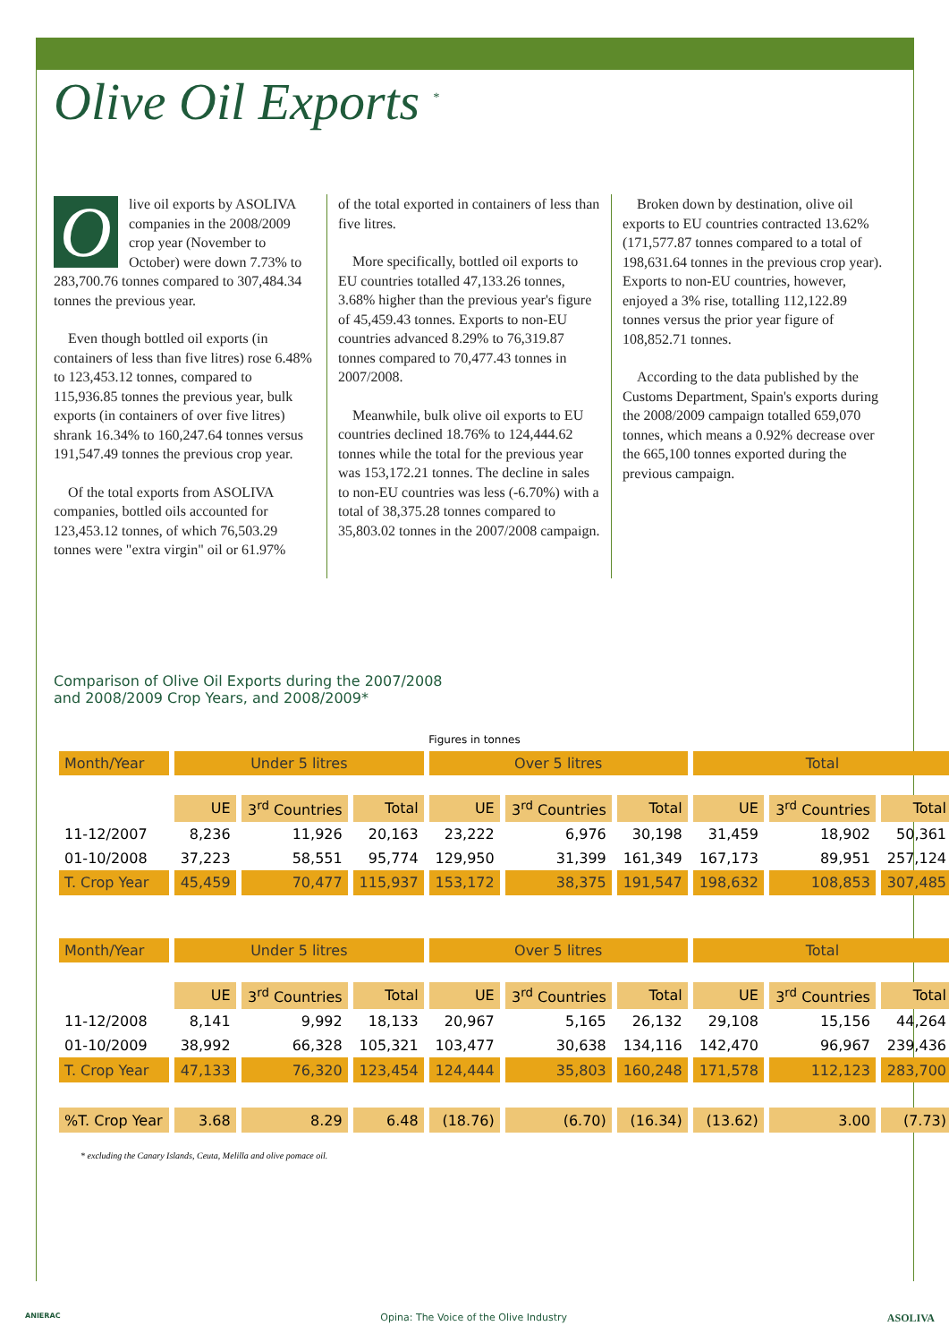Olive Oil Exports <sup>*</sup>
Olive oil exports by ASOLIVA companies in the 2008/2009 crop year (November to October) were down 7.73% to 283,700.76 tonnes compared to 307,484.34 tonnes the previous year.
Even though bottled oil exports (in containers of less than five litres) rose 6.48% to 123,453.12 tonnes, compared to 115,936.85 tonnes the previous year, bulk exports (in containers of over five litres) shrank 16.34% to 160,247.64 tonnes versus 191,547.49 tonnes the previous crop year.
Of the total exports from ASOLIVA companies, bottled oils accounted for 123,453.12 tonnes, of which 76,503.29 tonnes were "extra virgin" oil or 61.97%
of the total exported in containers of less than five litres.
More specifically, bottled oil exports to EU countries totalled 47,133.26 tonnes, 3.68% higher than the previous year's figure of 45,459.43 tonnes. Exports to non-EU countries advanced 8.29% to 76,319.87 tonnes compared to 70,477.43 tonnes in 2007/2008.
Meanwhile, bulk olive oil exports to EU countries declined 18.76% to 124,444.62 tonnes while the total for the previous year was 153,172.21 tonnes. The decline in sales to non-EU countries was less (-6.70%) with a total of 38,375.28 tonnes compared to 35,803.02 tonnes in the 2007/2008 campaign.
Broken down by destination, olive oil exports to EU countries contracted 13.62% (171,577.87 tonnes compared to a total of 198,631.64 tonnes in the previous crop year). Exports to non-EU countries, however, enjoyed a 3% rise, totalling 112,122.89 tonnes versus the prior year figure of 108,852.71 tonnes.
According to the data published by the Customs Department, Spain's exports during the 2008/2009 campaign totalled 659,070 tonnes, which means a 0.92% decrease over the 665,100 tonnes exported during the previous campaign.
Comparison of Olive Oil Exports during the 2007/2008
and 2008/2009 Crop Years, and 2008/2009*
Figures in tonnes
| Month/Year | Under 5 litres | | | Over 5 litres | | | Total | | |
| --- | --- | --- | --- | --- | --- | --- | --- | --- | --- |
| | UE | 3<sup>rd</sup> Countries | Total | UE | 3<sup>rd</sup> Countries | Total | UE | 3<sup>rd</sup> Countries | Total |
| 11-12/2007 | 8,236 | 11,926 | 20,163 | 23,222 | 6,976 | 30,198 | 31,459 | 18,902 | 50,361 |
| 01-10/2008 | 37,223 | 58,551 | 95,774 | 129,950 | 31,399 | 161,349 | 167,173 | 89,951 | 257,124 |
| T. Crop Year | 45,459 | 70,477 | 115,937 | 153,172 | 38,375 | 191,547 | 198,632 | 108,853 | 307,485 |
| Month/Year | Under 5 litres | | | Over 5 litres | | | Total | | |
| | UE | 3<sup>rd</sup> Countries | Total | UE | 3<sup>rd</sup> Countries | Total | UE | 3<sup>rd</sup> Countries | Total |
| 11-12/2008 | 8,141 | 9,992 | 18,133 | 20,967 | 5,165 | 26,132 | 29,108 | 15,156 | 44,264 |
| 01-10/2009 | 38,992 | 66,328 | 105,321 | 103,477 | 30,638 | 134,116 | 142,470 | 96,967 | 239,436 |
| T. Crop Year | 47,133 | 76,320 | 123,454 | 124,444 | 35,803 | 160,248 | 171,578 | 112,123 | 283,700 |
| %T. Crop Year | 3.68 | 8.29 | 6.48 | (18.76) | (6.70) | (16.34) | (13.62) | 3.00 | (7.73) |
* excluding the Canary Islands, Ceuta, Melilla and olive pomace oil.
ANIERAC Opina: The Voice of the Olive Industry ASOLIVA